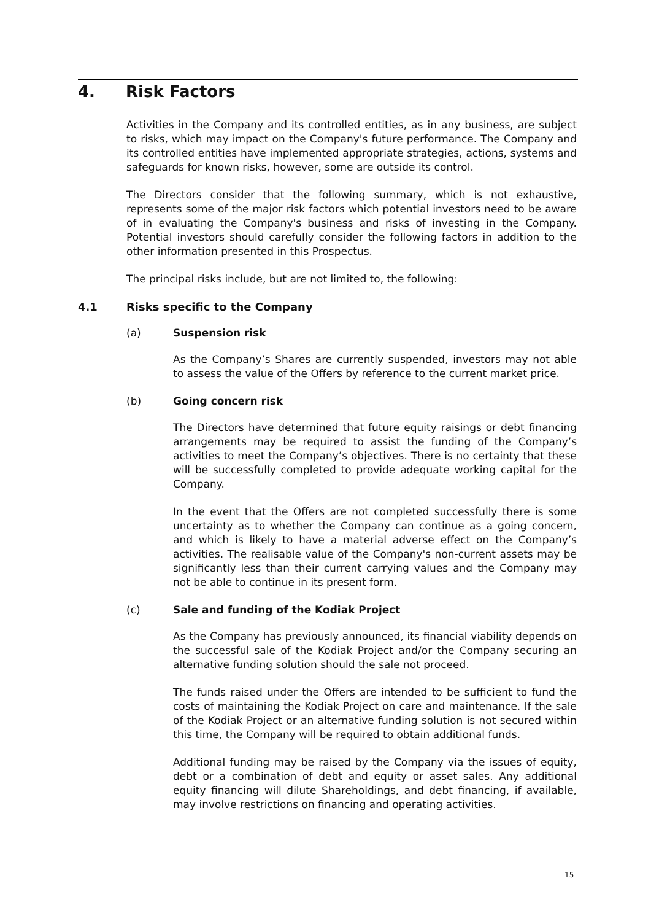4. Risk Factors
Activities in the Company and its controlled entities, as in any business, are subject to risks, which may impact on the Company's future performance. The Company and its controlled entities have implemented appropriate strategies, actions, systems and safeguards for known risks, however, some are outside its control.
The Directors consider that the following summary, which is not exhaustive, represents some of the major risk factors which potential investors need to be aware of in evaluating the Company's business and risks of investing in the Company. Potential investors should carefully consider the following factors in addition to the other information presented in this Prospectus.
The principal risks include, but are not limited to, the following:
4.1 Risks specific to the Company
(a) Suspension risk
As the Company’s Shares are currently suspended, investors may not able to assess the value of the Offers by reference to the current market price.
(b) Going concern risk
The Directors have determined that future equity raisings or debt financing arrangements may be required to assist the funding of the Company’s activities to meet the Company’s objectives. There is no certainty that these will be successfully completed to provide adequate working capital for the Company.
In the event that the Offers are not completed successfully there is some uncertainty as to whether the Company can continue as a going concern, and which is likely to have a material adverse effect on the Company’s activities. The realisable value of the Company's non-current assets may be significantly less than their current carrying values and the Company may not be able to continue in its present form.
(c) Sale and funding of the Kodiak Project
As the Company has previously announced, its financial viability depends on the successful sale of the Kodiak Project and/or the Company securing an alternative funding solution should the sale not proceed.
The funds raised under the Offers are intended to be sufficient to fund the costs of maintaining the Kodiak Project on care and maintenance. If the sale of the Kodiak Project or an alternative funding solution is not secured within this time, the Company will be required to obtain additional funds.
Additional funding may be raised by the Company via the issues of equity, debt or a combination of debt and equity or asset sales. Any additional equity financing will dilute Shareholdings, and debt financing, if available, may involve restrictions on financing and operating activities.
15